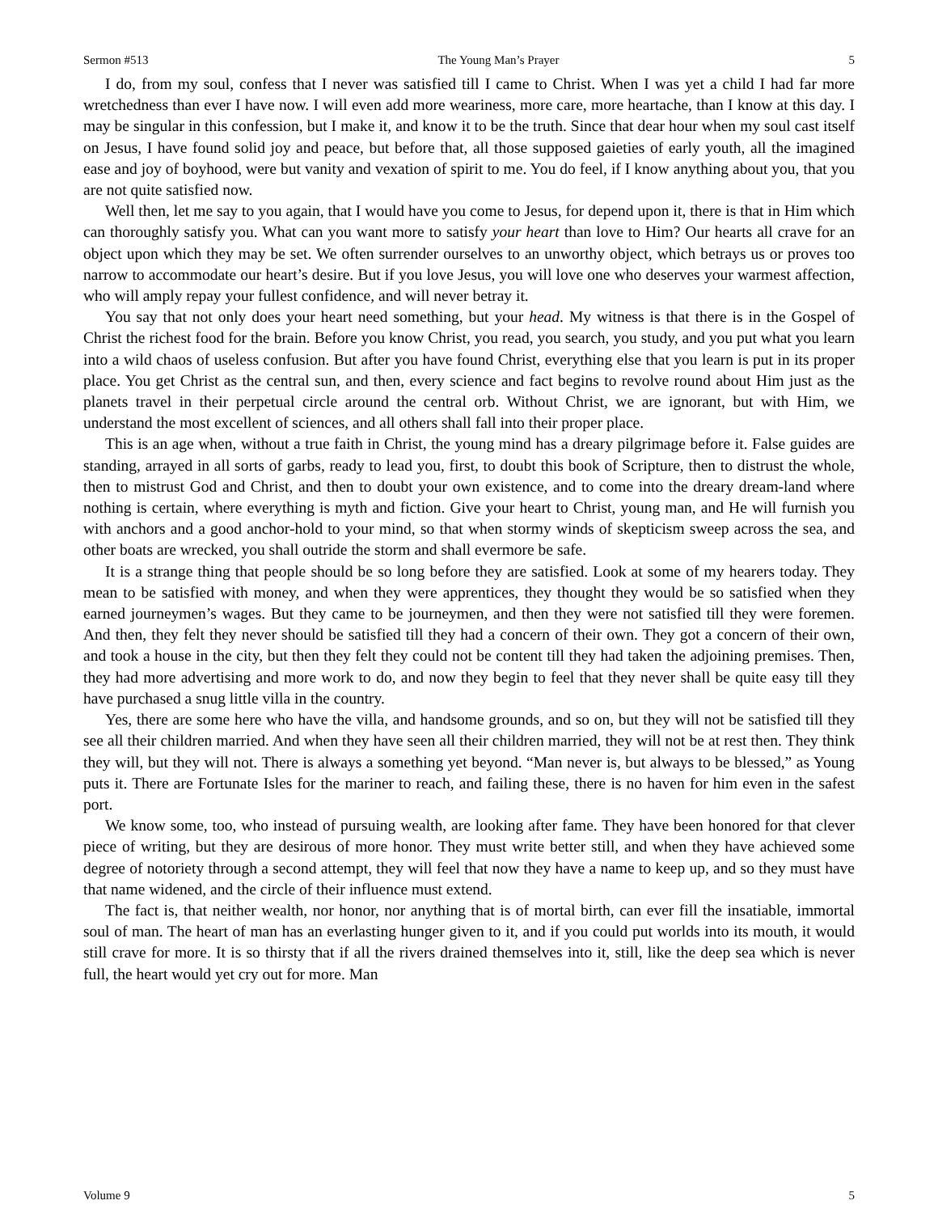Sermon #513 The Young Man’s Prayer 5
I do, from my soul, confess that I never was satisfied till I came to Christ. When I was yet a child I had far more wretchedness than ever I have now. I will even add more weariness, more care, more heartache, than I know at this day. I may be singular in this confession, but I make it, and know it to be the truth. Since that dear hour when my soul cast itself on Jesus, I have found solid joy and peace, but before that, all those supposed gaieties of early youth, all the imagined ease and joy of boyhood, were but vanity and vexation of spirit to me. You do feel, if I know anything about you, that you are not quite satisfied now.
Well then, let me say to you again, that I would have you come to Jesus, for depend upon it, there is that in Him which can thoroughly satisfy you. What can you want more to satisfy your heart than love to Him? Our hearts all crave for an object upon which they may be set. We often surrender ourselves to an unworthy object, which betrays us or proves too narrow to accommodate our heart’s desire. But if you love Jesus, you will love one who deserves your warmest affection, who will amply repay your fullest confidence, and will never betray it.
You say that not only does your heart need something, but your head. My witness is that there is in the Gospel of Christ the richest food for the brain. Before you know Christ, you read, you search, you study, and you put what you learn into a wild chaos of useless confusion. But after you have found Christ, everything else that you learn is put in its proper place. You get Christ as the central sun, and then, every science and fact begins to revolve round about Him just as the planets travel in their perpetual circle around the central orb. Without Christ, we are ignorant, but with Him, we understand the most excellent of sciences, and all others shall fall into their proper place.
This is an age when, without a true faith in Christ, the young mind has a dreary pilgrimage before it. False guides are standing, arrayed in all sorts of garbs, ready to lead you, first, to doubt this book of Scripture, then to distrust the whole, then to mistrust God and Christ, and then to doubt your own existence, and to come into the dreary dream-land where nothing is certain, where everything is myth and fiction. Give your heart to Christ, young man, and He will furnish you with anchors and a good anchor-hold to your mind, so that when stormy winds of skepticism sweep across the sea, and other boats are wrecked, you shall outride the storm and shall evermore be safe.
It is a strange thing that people should be so long before they are satisfied. Look at some of my hearers today. They mean to be satisfied with money, and when they were apprentices, they thought they would be so satisfied when they earned journeymen’s wages. But they came to be journeymen, and then they were not satisfied till they were foremen. And then, they felt they never should be satisfied till they had a concern of their own. They got a concern of their own, and took a house in the city, but then they felt they could not be content till they had taken the adjoining premises. Then, they had more advertising and more work to do, and now they begin to feel that they never shall be quite easy till they have purchased a snug little villa in the country.
Yes, there are some here who have the villa, and handsome grounds, and so on, but they will not be satisfied till they see all their children married. And when they have seen all their children married, they will not be at rest then. They think they will, but they will not. There is always a something yet beyond. “Man never is, but always to be blessed,” as Young puts it. There are Fortunate Isles for the mariner to reach, and failing these, there is no haven for him even in the safest port.
We know some, too, who instead of pursuing wealth, are looking after fame. They have been honored for that clever piece of writing, but they are desirous of more honor. They must write better still, and when they have achieved some degree of notoriety through a second attempt, they will feel that now they have a name to keep up, and so they must have that name widened, and the circle of their influence must extend.
The fact is, that neither wealth, nor honor, nor anything that is of mortal birth, can ever fill the insatiable, immortal soul of man. The heart of man has an everlasting hunger given to it, and if you could put worlds into its mouth, it would still crave for more. It is so thirsty that if all the rivers drained themselves into it, still, like the deep sea which is never full, the heart would yet cry out for more. Man
Volume 9 5